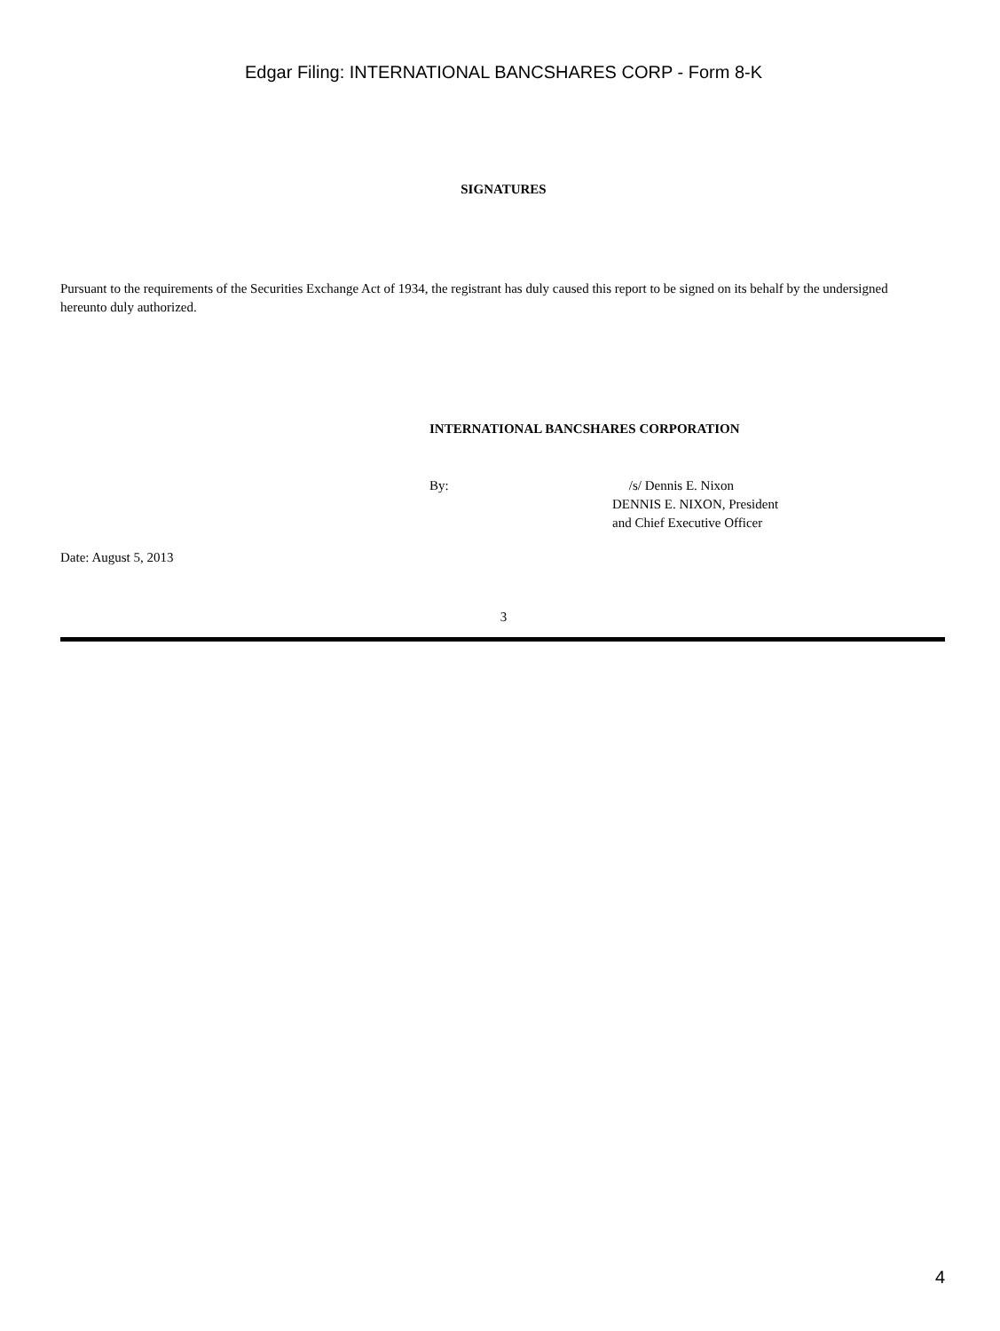Edgar Filing: INTERNATIONAL BANCSHARES CORP - Form 8-K
SIGNATURES
Pursuant to the requirements of the Securities Exchange Act of 1934, the registrant has duly caused this report to be signed on its behalf by the undersigned hereunto duly authorized.
INTERNATIONAL BANCSHARES CORPORATION
By: /s/ Dennis E. Nixon
DENNIS E. NIXON, President
and Chief Executive Officer
Date: August 5, 2013
3
4